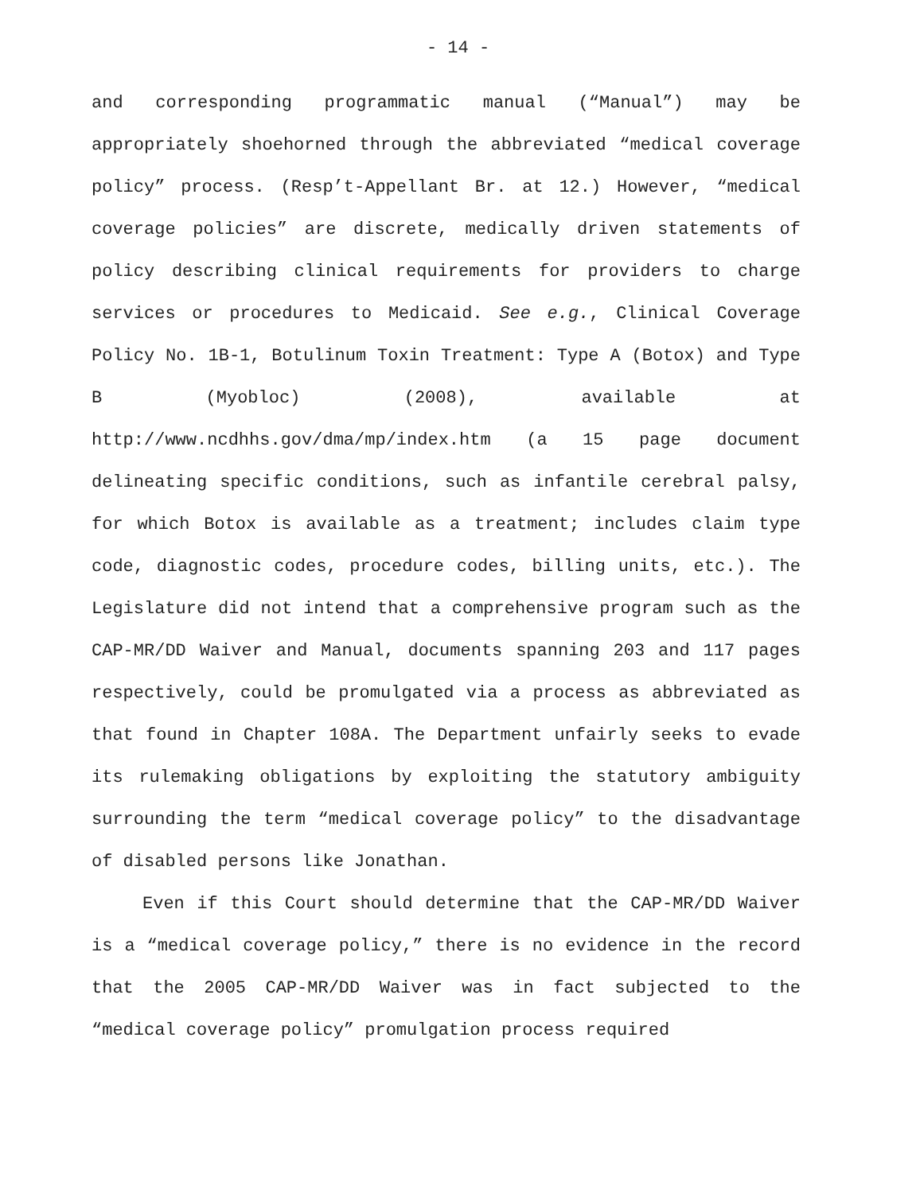- 14 -
and corresponding programmatic manual (“Manual”) may be appropriately shoehorned through the abbreviated “medical coverage policy” process. (Resp’t-Appellant Br. at 12.) However, “medical coverage policies” are discrete, medically driven statements of policy describing clinical requirements for providers to charge services or procedures to Medicaid. See e.g., Clinical Coverage Policy No. 1B-1, Botulinum Toxin Treatment: Type A (Botox) and Type B (Myobloc) (2008), available at http://www.ncdhhs.gov/dma/mp/index.htm (a 15 page document delineating specific conditions, such as infantile cerebral palsy, for which Botox is available as a treatment; includes claim type code, diagnostic codes, procedure codes, billing units, etc.). The Legislature did not intend that a comprehensive program such as the CAP-MR/DD Waiver and Manual, documents spanning 203 and 117 pages respectively, could be promulgated via a process as abbreviated as that found in Chapter 108A. The Department unfairly seeks to evade its rulemaking obligations by exploiting the statutory ambiguity surrounding the term “medical coverage policy” to the disadvantage of disabled persons like Jonathan.
Even if this Court should determine that the CAP-MR/DD Waiver is a “medical coverage policy,” there is no evidence in the record that the 2005 CAP-MR/DD Waiver was in fact subjected to the “medical coverage policy” promulgation process required